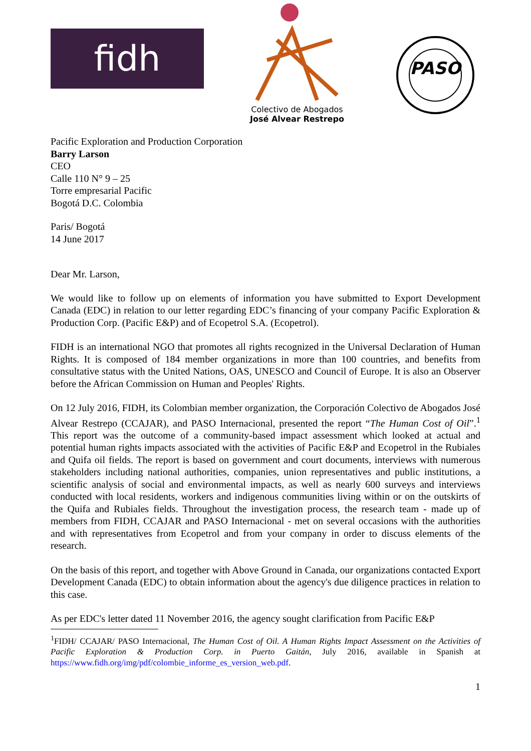fidh
Colectivo de Abogados
José Alvear Restrepo
PASO
Pacific Exploration and Production Corporation
Barry Larson
CEO
Calle 110 N° 9 – 25
Torre empresarial Pacific
Bogotá D.C. Colombia
Paris/ Bogotá
14 June 2017
Dear Mr. Larson,
We would like to follow up on elements of information you have submitted to Export Development Canada (EDC) in relation to our letter regarding EDC’s financing of your company Pacific Exploration & Production Corp. (Pacific E&P) and of Ecopetrol S.A. (Ecopetrol).
FIDH is an international NGO that promotes all rights recognized in the Universal Declaration of Human Rights. It is composed of 184 member organizations in more than 100 countries, and benefits from consultative status with the United Nations, OAS, UNESCO and Council of Europe. It is also an Observer before the African Commission on Human and Peoples' Rights.
On 12 July 2016, FIDH, its Colombian member organization, the Corporación Colectivo de Abogados José Alvear Restrepo (CCAJAR), and PASO Internacional, presented the report “The Human Cost of Oil”.<sup>1</sup> This report was the outcome of a community-based impact assessment which looked at actual and potential human rights impacts associated with the activities of Pacific E&P and Ecopetrol in the Rubiales and Quifa oil fields. The report is based on government and court documents, interviews with numerous stakeholders including national authorities, companies, union representatives and public institutions, a scientific analysis of social and environmental impacts, as well as nearly 600 surveys and interviews conducted with local residents, workers and indigenous communities living within or on the outskirts of the Quifa and Rubiales fields. Throughout the investigation process, the research team - made up of members from FIDH, CCAJAR and PASO Internacional - met on several occasions with the authorities and with representatives from Ecopetrol and from your company in order to discuss elements of the research.
On the basis of this report, and together with Above Ground in Canada, our organizations contacted Export Development Canada (EDC) to obtain information about the agency's due diligence practices in relation to this case.
As per EDC's letter dated 11 November 2016, the agency sought clarification from Pacific E&P
<sup>1</sup> FIDH/ CCAJAR/ PASO Internacional, The Human Cost of Oil. A Human Rights Impact Assessment on the Activities of Pacific Exploration & Production Corp. in Puerto Gaitán, July 2016, available in Spanish at https://www.fidh.org/img/pdf/colombie_informe_es_version_web.pdf.
1